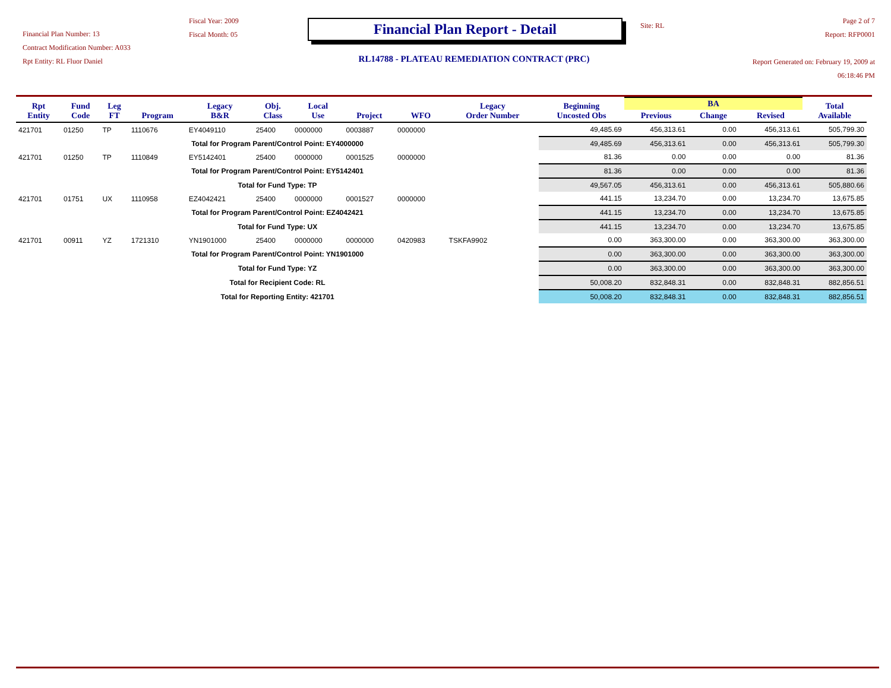Financial Plan Number: 13
Contract Modification Number: A033
Rpt Entity: RL Fluor Daniel
Fiscal Year: 2009
Fiscal Month: 05
Financial Plan Report - Detail
RL14788 - PLATEAU REMEDIATION CONTRACT (PRC)
Site: RL
Page 2 of 7
Report: RFP0001
Report Generated on: February 19, 2009 at 06:18:46 PM
| Rpt Entity | Fund Code | Leg FT | Program | Legacy B&R | Obj. Class | Local Use | Project | WFO | Legacy Order Number | Beginning Uncosted Obs | BA | | | Total Available |
| --- | --- | --- | --- | --- | --- | --- | --- | --- | --- | --- | --- | --- | --- | --- |
| | | | | | | | | | | | Previous | Change | Revised | |
| 421701 | 01250 | TP | 1110676 | EY4049110 | 25400 | 0000000 | 0003887 | 0000000 | | 49,485.69 | 456,313.61 | 0.00 | 456,313.61 | 505,799.30 |
| Total for Program Parent/Control Point: EY4000000 | | | | | | | | | | 49,485.69 | 456,313.61 | 0.00 | 456,313.61 | 505,799.30 |
| 421701 | 01250 | TP | 1110849 | EY5142401 | 25400 | 0000000 | 0001525 | 0000000 | | 81.36 | 0.00 | 0.00 | 0.00 | 81.36 |
| Total for Program Parent/Control Point: EY5142401 | | | | | | | | | | 81.36 | 0.00 | 0.00 | 0.00 | 81.36 |
| Total for Fund Type: TP | | | | | | | | | | 49,567.05 | 456,313.61 | 0.00 | 456,313.61 | 505,880.66 |
| 421701 | 01751 | UX | 1110958 | EZ4042421 | 25400 | 0000000 | 0001527 | 0000000 | | 441.15 | 13,234.70 | 0.00 | 13,234.70 | 13,675.85 |
| Total for Program Parent/Control Point: EZ4042421 | | | | | | | | | | 441.15 | 13,234.70 | 0.00 | 13,234.70 | 13,675.85 |
| Total for Fund Type: UX | | | | | | | | | | 441.15 | 13,234.70 | 0.00 | 13,234.70 | 13,675.85 |
| 421701 | 00911 | YZ | 1721310 | YN1901000 | 25400 | 0000000 | 0000000 | 0420983 | TSKFA9902 | 0.00 | 363,300.00 | 0.00 | 363,300.00 | 363,300.00 |
| Total for Program Parent/Control Point: YN1901000 | | | | | | | | | | 0.00 | 363,300.00 | 0.00 | 363,300.00 | 363,300.00 |
| Total for Fund Type: YZ | | | | | | | | | | 0.00 | 363,300.00 | 0.00 | 363,300.00 | 363,300.00 |
| Total for Recipient Code: RL | | | | | | | | | | 50,008.20 | 832,848.31 | 0.00 | 832,848.31 | 882,856.51 |
| Total for Reporting Entity: 421701 | | | | | | | | | | 50,008.20 | 832,848.31 | 0.00 | 832,848.31 | 882,856.51 |